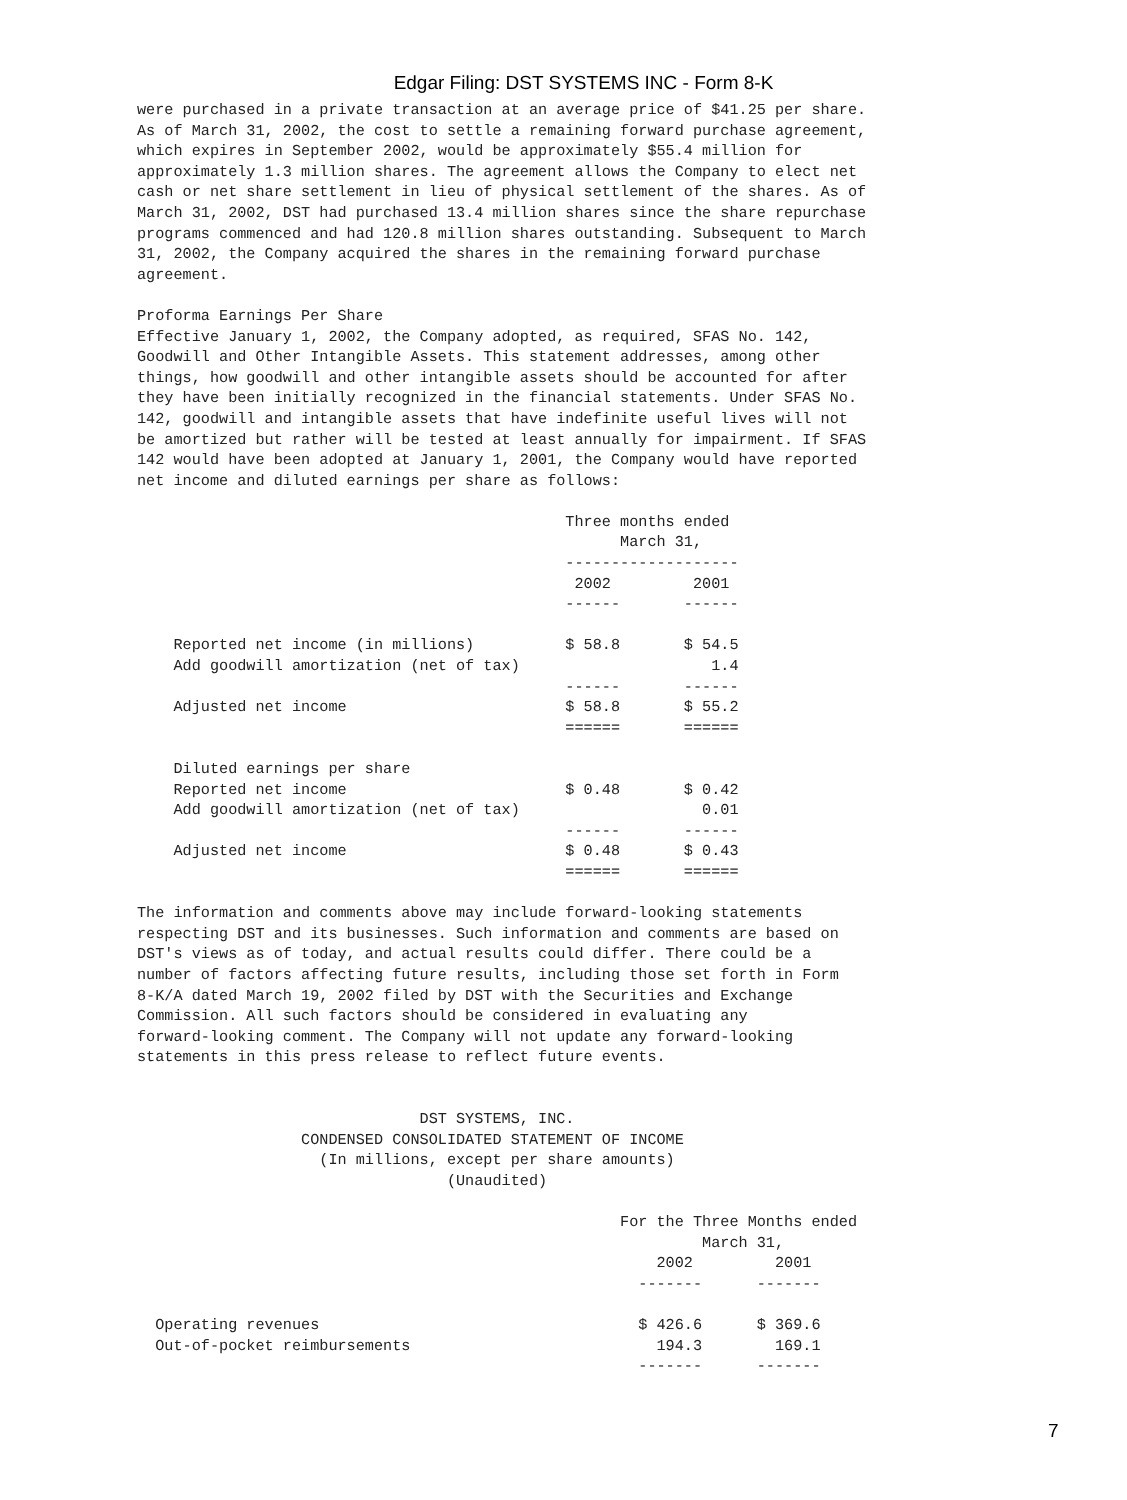Edgar Filing: DST SYSTEMS INC - Form 8-K
were purchased in a private transaction at an average price of $41.25 per share.
As of March 31, 2002, the cost to settle a remaining forward purchase agreement,
which expires in September 2002, would be approximately $55.4 million for
approximately 1.3 million shares. The agreement allows the Company to elect net
cash or net share settlement in lieu of physical settlement of the shares. As of
March 31, 2002, DST had purchased 13.4 million shares since the share repurchase
programs commenced and had 120.8 million shares outstanding. Subsequent to March
31, 2002, the Company acquired the shares in the remaining forward purchase
agreement.

Proforma Earnings Per Share
Effective January 1, 2002, the Company adopted, as required, SFAS No. 142,
Goodwill and Other Intangible Assets. This statement addresses, among other
things, how goodwill and other intangible assets should be accounted for after
they have been initially recognized in the financial statements. Under SFAS No.
142, goodwill and intangible assets that have indefinite useful lives will not
be amortized but rather will be tested at least annually for impairment. If SFAS
142 would have been adopted at January 1, 2001, the Company would have reported
net income and diluted earnings per share as follows:

                                               Three months ended
                                                     March 31,
                                               -------------------
                                                2002         2001
                                               ------       ------

    Reported net income (in millions)          $ 58.8       $ 54.5
    Add goodwill amortization (net of tax)                     1.4
                                               ------       ------
    Adjusted net income                        $ 58.8       $ 55.2
                                               ======       ======

    Diluted earnings per share
    Reported net income                        $ 0.48       $ 0.42
    Add goodwill amortization (net of tax)                    0.01
                                               ------       ------
    Adjusted net income                        $ 0.48       $ 0.43
                                               ======       ======

The information and comments above may include forward-looking statements
respecting DST and its businesses. Such information and comments are based on
DST's views as of today, and actual results could differ. There could be a
number of factors affecting future results, including those set forth in Form
8-K/A dated March 19, 2002 filed by DST with the Securities and Exchange
Commission. All such factors should be considered in evaluating any
forward-looking comment. The Company will not update any forward-looking
statements in this press release to reflect future events.


                               DST SYSTEMS, INC.
                  CONDENSED CONSOLIDATED STATEMENT OF INCOME
                    (In millions, except per share amounts)
                                  (Unaudited)

                                                     For the Three Months ended
                                                              March 31,
                                                         2002         2001
                                                       -------      -------

  Operating revenues                                   $ 426.6      $ 369.6
  Out-of-pocket reimbursements                           194.3        169.1
                                                       -------      -------
7